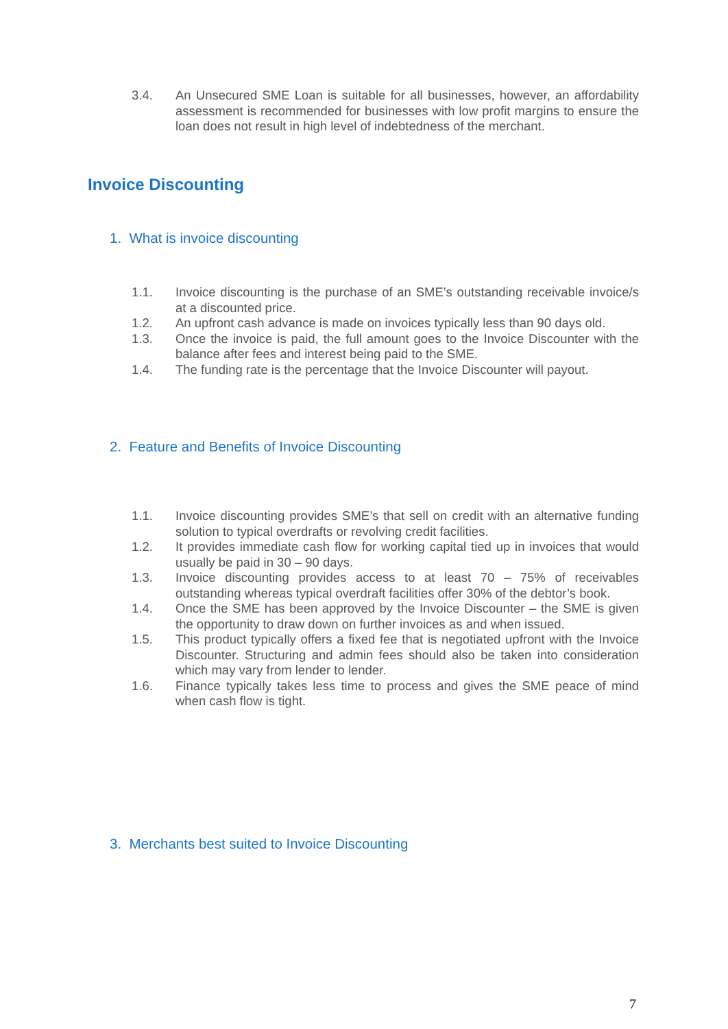3.4. An Unsecured SME Loan is suitable for all businesses, however, an affordability assessment is recommended for businesses with low profit margins to ensure the loan does not result in high level of indebtedness of the merchant.
Invoice Discounting
1. What is invoice discounting
1.1. Invoice discounting is the purchase of an SME’s outstanding receivable invoice/s at a discounted price.
1.2. An upfront cash advance is made on invoices typically less than 90 days old.
1.3. Once the invoice is paid, the full amount goes to the Invoice Discounter with the balance after fees and interest being paid to the SME.
1.4. The funding rate is the percentage that the Invoice Discounter will payout.
2. Feature and Benefits of Invoice Discounting
1.1. Invoice discounting provides SME’s that sell on credit with an alternative funding solution to typical overdrafts or revolving credit facilities.
1.2. It provides immediate cash flow for working capital tied up in invoices that would usually be paid in 30 – 90 days.
1.3. Invoice discounting provides access to at least 70 – 75% of receivables outstanding whereas typical overdraft facilities offer 30% of the debtor’s book.
1.4. Once the SME has been approved by the Invoice Discounter – the SME is given the opportunity to draw down on further invoices as and when issued.
1.5. This product typically offers a fixed fee that is negotiated upfront with the Invoice Discounter. Structuring and admin fees should also be taken into consideration which may vary from lender to lender.
1.6. Finance typically takes less time to process and gives the SME peace of mind when cash flow is tight.
3. Merchants best suited to Invoice Discounting
7